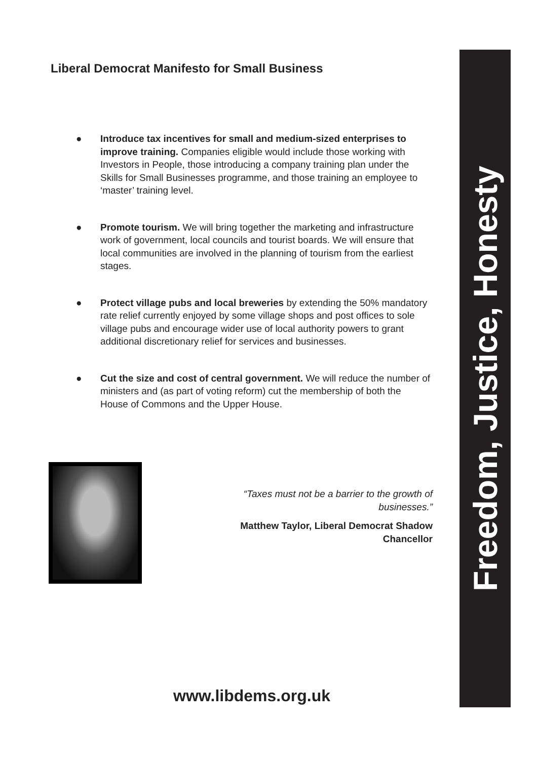Liberal Democrat Manifesto for Small Business
● Introduce tax incentives for small and medium-sized enterprises to improve training. Companies eligible would include those working with Investors in People, those introducing a company training plan under the Skills for Small Businesses programme, and those training an employee to ‘master’ training level.
● Promote tourism. We will bring together the marketing and infrastructure work of government, local councils and tourist boards. We will ensure that local communities are involved in the planning of tourism from the earliest stages.
● Protect village pubs and local breweries by extending the 50% mandatory rate relief currently enjoyed by some village shops and post offices to sole village pubs and encourage wider use of local authority powers to grant additional discretionary relief for services and businesses.
● Cut the size and cost of central government. We will reduce the number of ministers and (as part of voting reform) cut the membership of both the House of Commons and the Upper House.
“Taxes must not be a barrier to the growth of businesses.”
Matthew Taylor, Liberal Democrat Shadow Chancellor
www.libdems.org.uk
Freedom, Justice, Honesty